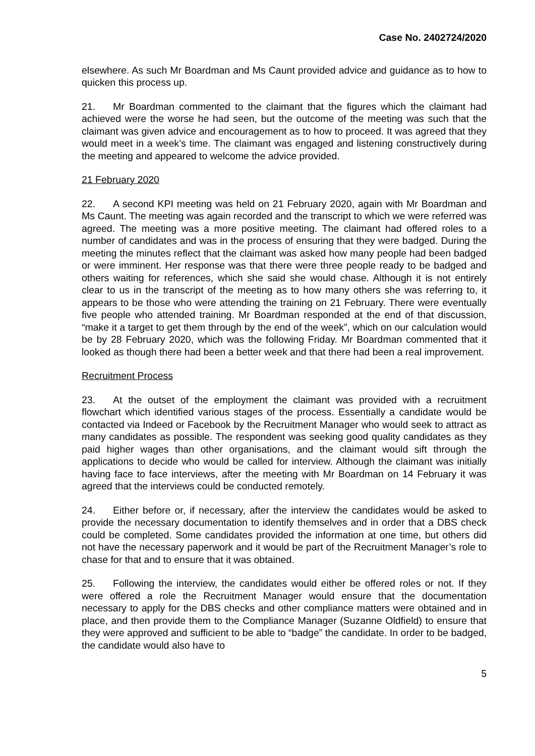Case No. 2402724/2020
elsewhere. As such Mr Boardman and Ms Caunt provided advice and guidance as to how to quicken this process up.
21. Mr Boardman commented to the claimant that the figures which the claimant had achieved were the worse he had seen, but the outcome of the meeting was such that the claimant was given advice and encouragement as to how to proceed. It was agreed that they would meet in a week’s time. The claimant was engaged and listening constructively during the meeting and appeared to welcome the advice provided.
21 February 2020
22. A second KPI meeting was held on 21 February 2020, again with Mr Boardman and Ms Caunt. The meeting was again recorded and the transcript to which we were referred was agreed. The meeting was a more positive meeting. The claimant had offered roles to a number of candidates and was in the process of ensuring that they were badged. During the meeting the minutes reflect that the claimant was asked how many people had been badged or were imminent. Her response was that there were three people ready to be badged and others waiting for references, which she said she would chase. Although it is not entirely clear to us in the transcript of the meeting as to how many others she was referring to, it appears to be those who were attending the training on 21 February. There were eventually five people who attended training. Mr Boardman responded at the end of that discussion, “make it a target to get them through by the end of the week”, which on our calculation would be by 28 February 2020, which was the following Friday. Mr Boardman commented that it looked as though there had been a better week and that there had been a real improvement.
Recruitment Process
23. At the outset of the employment the claimant was provided with a recruitment flowchart which identified various stages of the process. Essentially a candidate would be contacted via Indeed or Facebook by the Recruitment Manager who would seek to attract as many candidates as possible. The respondent was seeking good quality candidates as they paid higher wages than other organisations, and the claimant would sift through the applications to decide who would be called for interview. Although the claimant was initially having face to face interviews, after the meeting with Mr Boardman on 14 February it was agreed that the interviews could be conducted remotely.
24. Either before or, if necessary, after the interview the candidates would be asked to provide the necessary documentation to identify themselves and in order that a DBS check could be completed. Some candidates provided the information at one time, but others did not have the necessary paperwork and it would be part of the Recruitment Manager’s role to chase for that and to ensure that it was obtained.
25. Following the interview, the candidates would either be offered roles or not. If they were offered a role the Recruitment Manager would ensure that the documentation necessary to apply for the DBS checks and other compliance matters were obtained and in place, and then provide them to the Compliance Manager (Suzanne Oldfield) to ensure that they were approved and sufficient to be able to “badge” the candidate. In order to be badged, the candidate would also have to
5